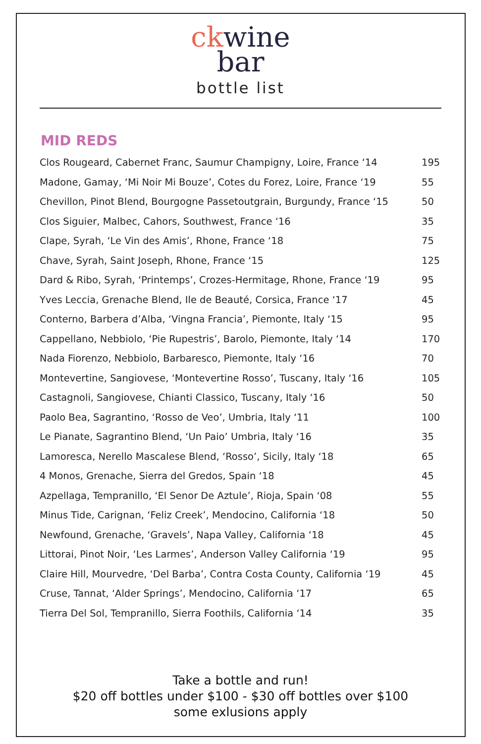ck wine
bar
bottle list
MID REDS
| Clos Rougeard, Cabernet Franc, Saumur Champigny, Loire, France ‘14 | 195 |
| Madone, Gamay, ‘Mi Noir Mi Bouze’, Cotes du Forez, Loire, France ‘19 | 55 |
| Chevillon, Pinot Blend, Bourgogne Passetoutgrain, Burgundy, France ‘15 | 50 |
| Clos Siguier, Malbec, Cahors, Southwest, France ‘16 | 35 |
| Clape, Syrah, ‘Le Vin des Amis’, Rhone, France ‘18 | 75 |
| Chave, Syrah, Saint Joseph, Rhone, France ‘15 | 125 |
| Dard & Ribo, Syrah, ‘Printemps’, Crozes-Hermitage, Rhone, France ‘19 | 95 |
| Yves Leccia, Grenache Blend, Ile de Beauté, Corsica, France ‘17 | 45 |
| Conterno, Barbera d’Alba, ‘Vingna Francia’, Piemonte, Italy ‘15 | 95 |
| Cappellano, Nebbiolo, ‘Pie Rupestris’, Barolo, Piemonte, Italy ‘14 | 170 |
| Nada Fiorenzo, Nebbiolo, Barbaresco, Piemonte, Italy ‘16 | 70 |
| Montevertine, Sangiovese, ‘Montevertine Rosso’, Tuscany, Italy ‘16 | 105 |
| Castagnoli, Sangiovese, Chianti Classico, Tuscany, Italy ‘16 | 50 |
| Paolo Bea, Sagrantino, ‘Rosso de Veo’, Umbria, Italy ‘11 | 100 |
| Le Pianate, Sagrantino Blend, ‘Un Paio’ Umbria, Italy ‘16 | 35 |
| Lamoresca, Nerello Mascalese Blend, ‘Rosso’, Sicily, Italy ‘18 | 65 |
| 4 Monos, Grenache, Sierra del Gredos, Spain ‘18 | 45 |
| Azpellaga, Tempranillo, ‘El Senor De Aztule’, Rioja, Spain ‘08 | 55 |
| Minus Tide, Carignan, ‘Feliz Creek’, Mendocino, California ‘18 | 50 |
| Newfound, Grenache, ‘Gravels’, Napa Valley, California ‘18 | 45 |
| Littorai, Pinot Noir, ‘Les Larmes’, Anderson Valley California ‘19 | 95 |
| Claire Hill, Mourvedre, ‘Del Barba’, Contra Costa County, California ‘19 | 45 |
| Cruse, Tannat, ‘Alder Springs’, Mendocino, California ‘17 | 65 |
| Tierra Del Sol, Tempranillo, Sierra Foothils, California ‘14 | 35 |
Take a bottle and run!
$20 off bottles under $100 - $30 off bottles over $100
some exlusions apply